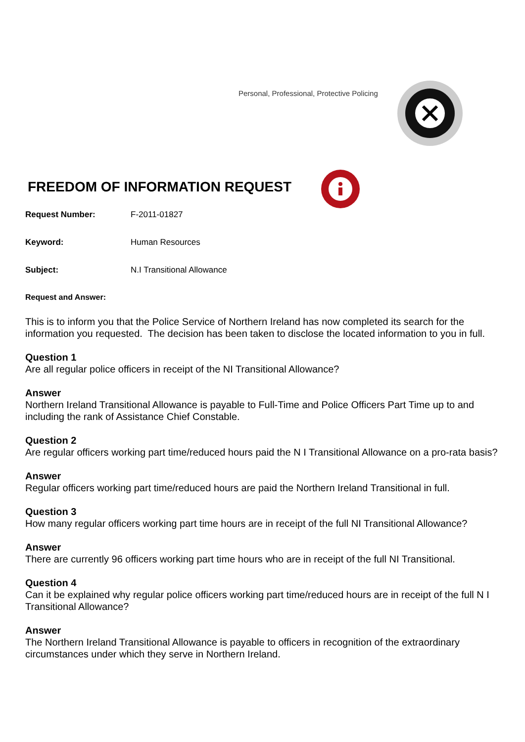Personal, Professional, Protective Policing
FREEDOM OF INFORMATION REQUEST
Request Number: F-2011-01827
Keyword: Human Resources
Subject: N.I Transitional Allowance
Request and Answer:
This is to inform you that the Police Service of Northern Ireland has now completed its search for the information you requested. The decision has been taken to disclose the located information to you in full.
Question 1
Are all regular police officers in receipt of the NI Transitional Allowance?
Answer
Northern Ireland Transitional Allowance is payable to Full-Time and Police Officers Part Time up to and including the rank of Assistance Chief Constable.
Question 2
Are regular officers working part time/reduced hours paid the N I Transitional Allowance on a pro-rata basis?
Answer
Regular officers working part time/reduced hours are paid the Northern Ireland Transitional in full.
Question 3
How many regular officers working part time hours are in receipt of the full NI Transitional Allowance?
Answer
There are currently 96 officers working part time hours who are in receipt of the full NI Transitional.
Question 4
Can it be explained why regular police officers working part time/reduced hours are in receipt of the full N I Transitional Allowance?
Answer
The Northern Ireland Transitional Allowance is payable to officers in recognition of the extraordinary circumstances under which they serve in Northern Ireland.